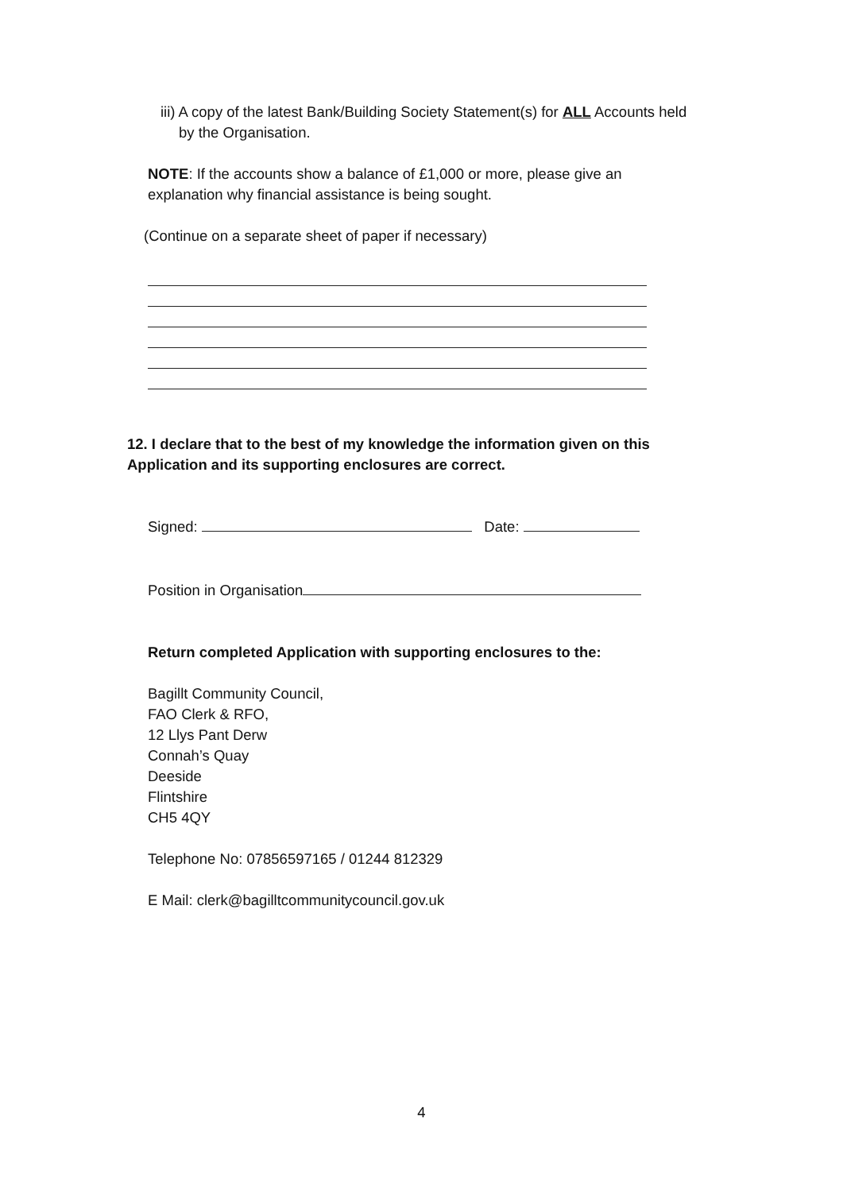iii) A copy of the latest Bank/Building Society Statement(s) for ALL Accounts held
by the Organisation.
NOTE: If the accounts show a balance of £1,000 or more, please give an
explanation why financial assistance is being sought.
(Continue on a separate sheet of paper if necessary)
12. I declare that to the best of my knowledge the information given on this
Application and its supporting enclosures are correct.
Signed: Date:
Position in Organisation
Return completed Application with supporting enclosures to the:
Bagillt Community Council,
FAO Clerk & RFO,
12 Llys Pant Derw
Connah’s Quay
Deeside
Flintshire
CH5 4QY
Telephone No: 07856597165 / 01244 812329
E Mail: clerk@bagilltcommunitycouncil.gov.uk
4